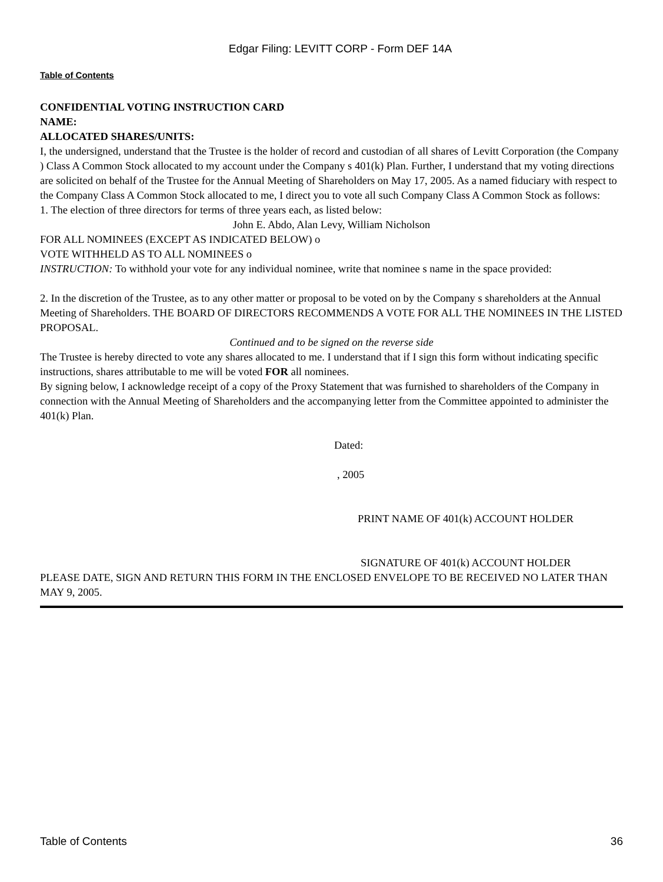Edgar Filing: LEVITT CORP - Form DEF 14A
Table of Contents
CONFIDENTIAL VOTING INSTRUCTION CARD
NAME:
ALLOCATED SHARES/UNITS:
I, the undersigned, understand that the Trustee is the holder of record and custodian of all shares of Levitt Corporation (the Company ) Class A Common Stock allocated to my account under the Company s 401(k) Plan. Further, I understand that my voting directions are solicited on behalf of the Trustee for the Annual Meeting of Shareholders on May 17, 2005. As a named fiduciary with respect to the Company Class A Common Stock allocated to me, I direct you to vote all such Company Class A Common Stock as follows:
1. The election of three directors for terms of three years each, as listed below:
John E. Abdo, Alan Levy, William Nicholson
FOR ALL NOMINEES (EXCEPT AS INDICATED BELOW) o
VOTE WITHHELD AS TO ALL NOMINEES o
INSTRUCTION: To withhold your vote for any individual nominee, write that nominee s name in the space provided:
2. In the discretion of the Trustee, as to any other matter or proposal to be voted on by the Company s shareholders at the Annual Meeting of Shareholders. THE BOARD OF DIRECTORS RECOMMENDS A VOTE FOR ALL THE NOMINEES IN THE LISTED PROPOSAL.
Continued and to be signed on the reverse side
The Trustee is hereby directed to vote any shares allocated to me. I understand that if I sign this form without indicating specific instructions, shares attributable to me will be voted FOR all nominees.
By signing below, I acknowledge receipt of a copy of the Proxy Statement that was furnished to shareholders of the Company in connection with the Annual Meeting of Shareholders and the accompanying letter from the Committee appointed to administer the 401(k) Plan.
Dated:
, 2005
PRINT NAME OF 401(k) ACCOUNT HOLDER
SIGNATURE OF 401(k) ACCOUNT HOLDER
PLEASE DATE, SIGN AND RETURN THIS FORM IN THE ENCLOSED ENVELOPE TO BE RECEIVED NO LATER THAN MAY 9, 2005.
Table of Contents 36